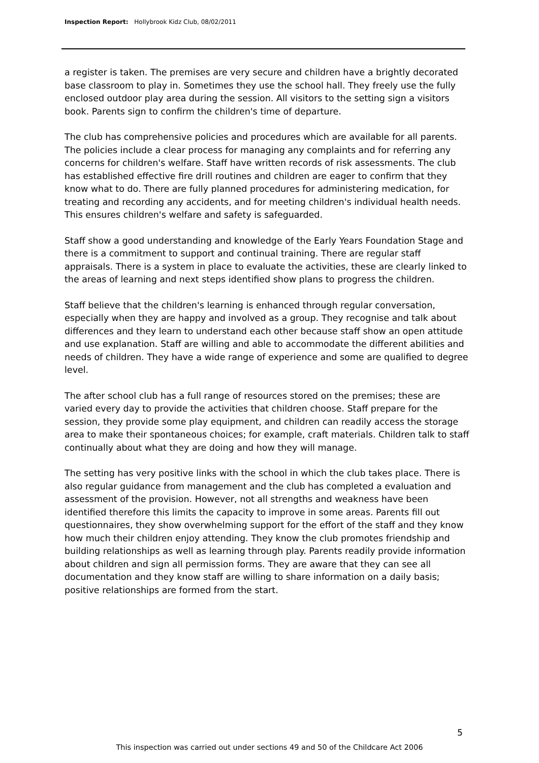Inspection Report: Hollybrook Kidz Club, 08/02/2011
a register is taken. The premises are very secure and children have a brightly decorated base classroom to play in. Sometimes they use the school hall. They freely use the fully enclosed outdoor play area during the session. All visitors to the setting sign a visitors book. Parents sign to confirm the children's time of departure.
The club has comprehensive policies and procedures which are available for all parents. The policies include a clear process for managing any complaints and for referring any concerns for children's welfare. Staff have written records of risk assessments. The club has established effective fire drill routines and children are eager to confirm that they know what to do. There are fully planned procedures for administering medication, for treating and recording any accidents, and for meeting children's individual health needs. This ensures children's welfare and safety is safeguarded.
Staff show a good understanding and knowledge of the Early Years Foundation Stage and there is a commitment to support and continual training. There are regular staff appraisals. There is a system in place to evaluate the activities, these are clearly linked to the areas of learning and next steps identified show plans to progress the children.
Staff believe that the children's learning is enhanced through regular conversation, especially when they are happy and involved as a group. They recognise and talk about differences and they learn to understand each other because staff show an open attitude and use explanation. Staff are willing and able to accommodate the different abilities and needs of children. They have a wide range of experience and some are qualified to degree level.
The after school club has a full range of resources stored on the premises; these are varied every day to provide the activities that children choose. Staff prepare for the session, they provide some play equipment, and children can readily access the storage area to make their spontaneous choices; for example, craft materials. Children talk to staff continually about what they are doing and how they will manage.
The setting has very positive links with the school in which the club takes place. There is also regular guidance from management and the club has completed a evaluation and assessment of the provision. However, not all strengths and weakness have been identified therefore this limits the capacity to improve in some areas. Parents fill out questionnaires, they show overwhelming support for the effort of the staff and they know how much their children enjoy attending. They know the club promotes friendship and building relationships as well as learning through play. Parents readily provide information about children and sign all permission forms. They are aware that they can see all documentation and they know staff are willing to share information on a daily basis; positive relationships are formed from the start.
5
This inspection was carried out under sections 49 and 50 of the Childcare Act 2006